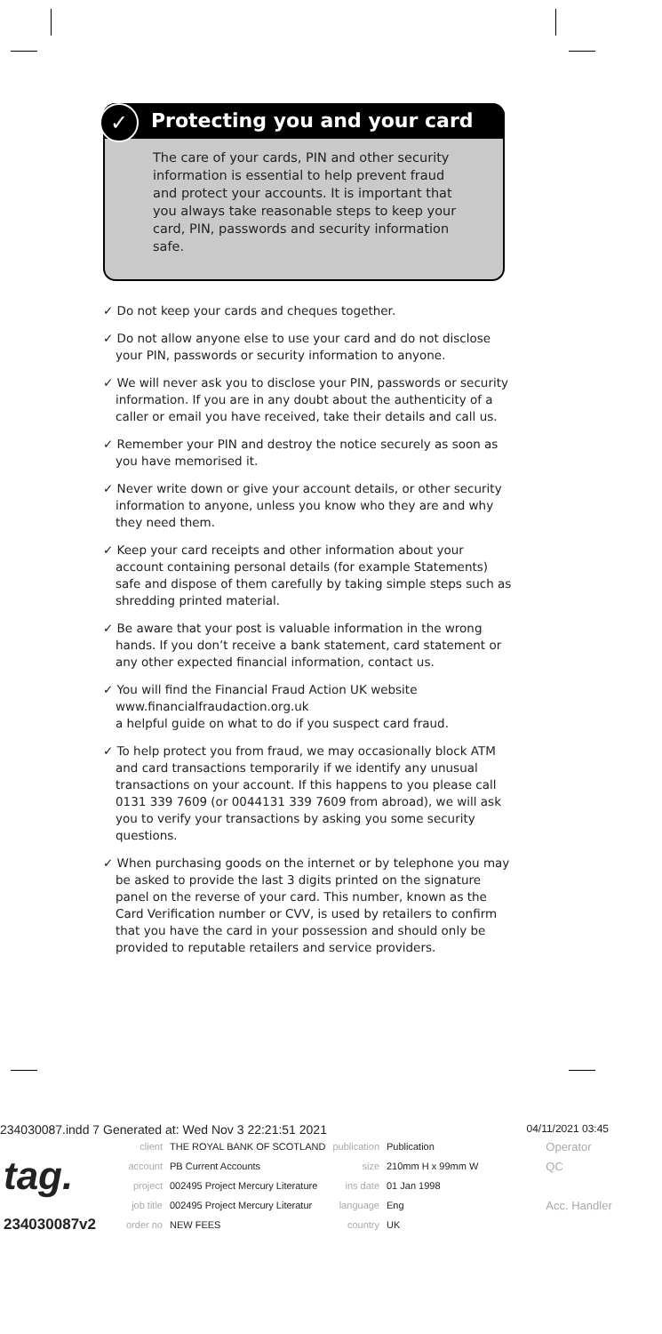Protecting you and your card
✓
The care of your cards, PIN and other security information is essential to help prevent fraud and protect your accounts. It is important that you always take reasonable steps to keep your card, PIN, passwords and security information safe.
✓ Do not keep your cards and cheques together.
✓ Do not allow anyone else to use your card and do not disclose your PIN, passwords or security information to anyone.
✓ We will never ask you to disclose your PIN, passwords or security information. If you are in any doubt about the authenticity of a caller or email you have received, take their details and call us.
✓ Remember your PIN and destroy the notice securely as soon as you have memorised it.
✓ Never write down or give your account details, or other security information to anyone, unless you know who they are and why they need them.
✓ Keep your card receipts and other information about your account containing personal details (for example Statements) safe and dispose of them carefully by taking simple steps such as shredding printed material.
✓ Be aware that your post is valuable information in the wrong hands. If you don’t receive a bank statement, card statement or any other expected financial information, contact us.
✓ You will find the Financial Fraud Action UK website www.financialfraudaction.org.uk
a helpful guide on what to do if you suspect card fraud.
✓ To help protect you from fraud, we may occasionally block ATM and card transactions temporarily if we identify any unusual transactions on your account. If this happens to you please call 0131 339 7609 (or 0044131 339 7609 from abroad), we will ask you to verify your transactions by asking you some security questions.
✓ When purchasing goods on the internet or by telephone you may be asked to provide the last 3 digits printed on the signature panel on the reverse of your card. This number, known as the Card Verification number or CVV, is used by retailers to confirm that you have the card in your possession and should only be provided to reputable retailers and service providers.
234030087.indd 7 Generated at: Wed Nov 3 22:21:51 2021 04/11/2021 03:45
| tag. | client | THE ROYAL BANK OF SCOTLAND | publication | Publication | | Operator |
| | account | PB Current Accounts | size | 210mm H x 99mm W | | QC |
| | project | 002495 Project Mercury Literature | ins date | 01 Jan 1998 | | |
| | job title | 002495 Project Mercury Literatur | language | Eng | | Acc. Handler |
| 234030087v2 | order no | NEW FEES | country | UK | | |